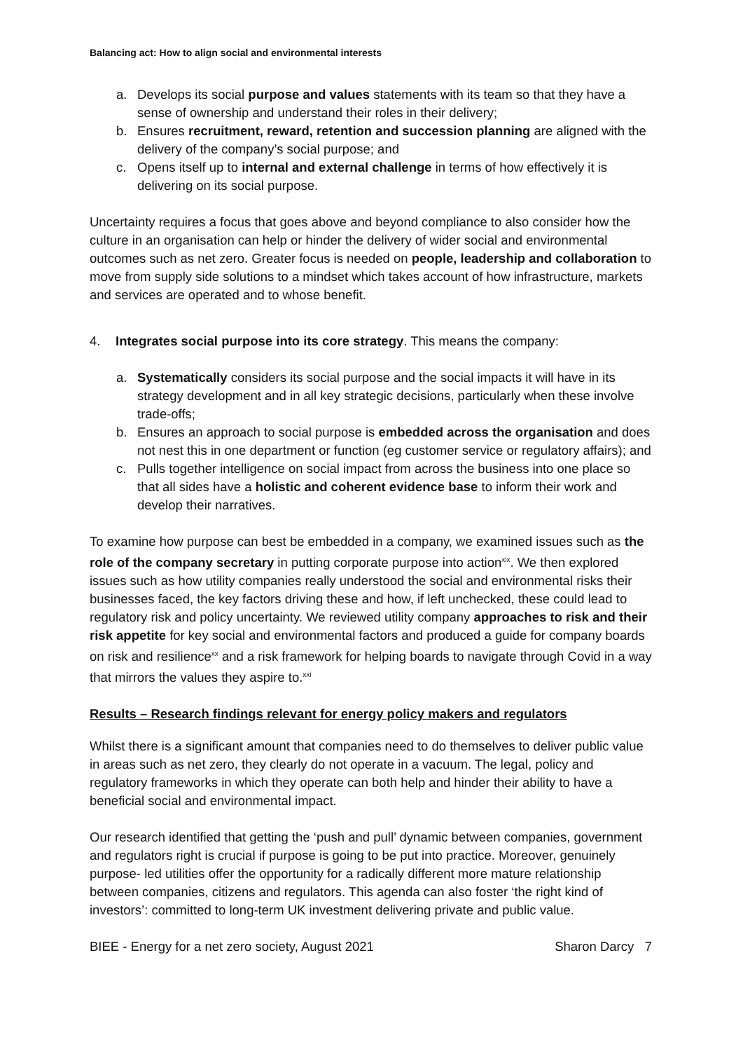Balancing act: How to align social and environmental interests
a. Develops its social purpose and values statements with its team so that they have a sense of ownership and understand their roles in their delivery;
b. Ensures recruitment, reward, retention and succession planning are aligned with the delivery of the company’s social purpose; and
c. Opens itself up to internal and external challenge in terms of how effectively it is delivering on its social purpose.
Uncertainty requires a focus that goes above and beyond compliance to also consider how the culture in an organisation can help or hinder the delivery of wider social and environmental outcomes such as net zero. Greater focus is needed on people, leadership and collaboration to move from supply side solutions to a mindset which takes account of how infrastructure, markets and services are operated and to whose benefit.
4. Integrates social purpose into its core strategy. This means the company:
a. Systematically considers its social purpose and the social impacts it will have in its strategy development and in all key strategic decisions, particularly when these involve trade-offs;
b. Ensures an approach to social purpose is embedded across the organisation and does not nest this in one department or function (eg customer service or regulatory affairs); and
c. Pulls together intelligence on social impact from across the business into one place so that all sides have a holistic and coherent evidence base to inform their work and develop their narratives.
To examine how purpose can best be embedded in a company, we examined issues such as the role of the company secretary in putting corporate purpose into action<sup>xix</sup>. We then explored issues such as how utility companies really understood the social and environmental risks their businesses faced, the key factors driving these and how, if left unchecked, these could lead to regulatory risk and policy uncertainty. We reviewed utility company approaches to risk and their risk appetite for key social and environmental factors and produced a guide for company boards on risk and resilience<sup>xx</sup> and a risk framework for helping boards to navigate through Covid in a way that mirrors the values they aspire to.<sup>xxi</sup>
Results – Research findings relevant for energy policy makers and regulators
Whilst there is a significant amount that companies need to do themselves to deliver public value in areas such as net zero, they clearly do not operate in a vacuum. The legal, policy and regulatory frameworks in which they operate can both help and hinder their ability to have a beneficial social and environmental impact.
Our research identified that getting the ‘push and pull’ dynamic between companies, government and regulators right is crucial if purpose is going to be put into practice. Moreover, genuinely purpose- led utilities offer the opportunity for a radically different more mature relationship between companies, citizens and regulators. This agenda can also foster ‘the right kind of investors’: committed to long-term UK investment delivering private and public value.
BIEE - Energy for a net zero society, August 2021 Sharon Darcy 7